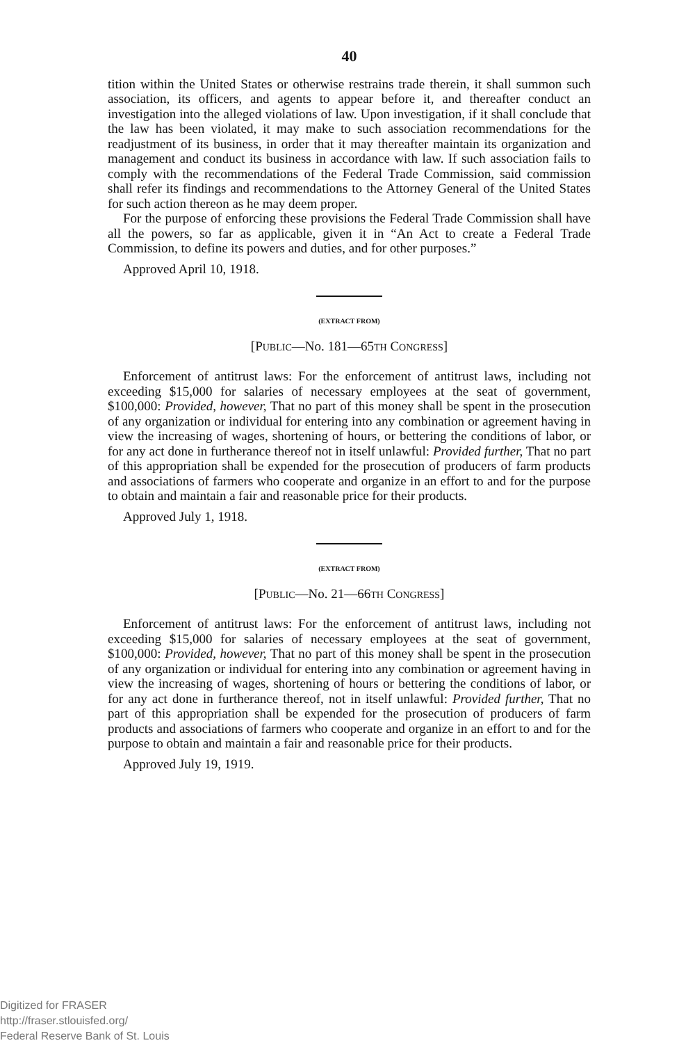40
tition within the United States or otherwise restrains trade therein, it shall summon such association, its officers, and agents to appear before it, and thereafter conduct an investigation into the alleged violations of law. Upon investigation, if it shall conclude that the law has been violated, it may make to such association recommendations for the readjustment of its business, in order that it may thereafter maintain its organization and management and conduct its business in accordance with law. If such association fails to comply with the recommendations of the Federal Trade Commission, said commission shall refer its findings and recommendations to the Attorney General of the United States for such action thereon as he may deem proper.
For the purpose of enforcing these provisions the Federal Trade Commission shall have all the powers, so far as applicable, given it in “An Act to create a Federal Trade Commission, to define its powers and duties, and for other purposes.”
Approved April 10, 1918.
(EXTRACT FROM)
[PUBLIC—No. 181—65TH CONGRESS]
Enforcement of antitrust laws: For the enforcement of antitrust laws, including not exceeding $15,000 for salaries of necessary employees at the seat of government, $100,000: Provided, however, That no part of this money shall be spent in the prosecution of any organization or individual for entering into any combination or agreement having in view the increasing of wages, shortening of hours, or bettering the conditions of labor, or for any act done in furtherance thereof not in itself unlawful: Provided further, That no part of this appropriation shall be expended for the prosecution of producers of farm products and associations of farmers who cooperate and organize in an effort to and for the purpose to obtain and maintain a fair and reasonable price for their products.
Approved July 1, 1918.
(EXTRACT FROM)
[PUBLIC—No. 21—66TH CONGRESS]
Enforcement of antitrust laws: For the enforcement of antitrust laws, including not exceeding $15,000 for salaries of necessary employees at the seat of government, $100,000: Provided, however, That no part of this money shall be spent in the prosecution of any organization or individual for entering into any combination or agreement having in view the increasing of wages, shortening of hours or bettering the conditions of labor, or for any act done in furtherance thereof, not in itself unlawful: Provided further, That no part of this appropriation shall be expended for the prosecution of producers of farm products and associations of farmers who cooperate and organize in an effort to and for the purpose to obtain and maintain a fair and reasonable price for their products.
Approved July 19, 1919.
Digitized for FRASER
http://fraser.stlouisfed.org/
Federal Reserve Bank of St. Louis